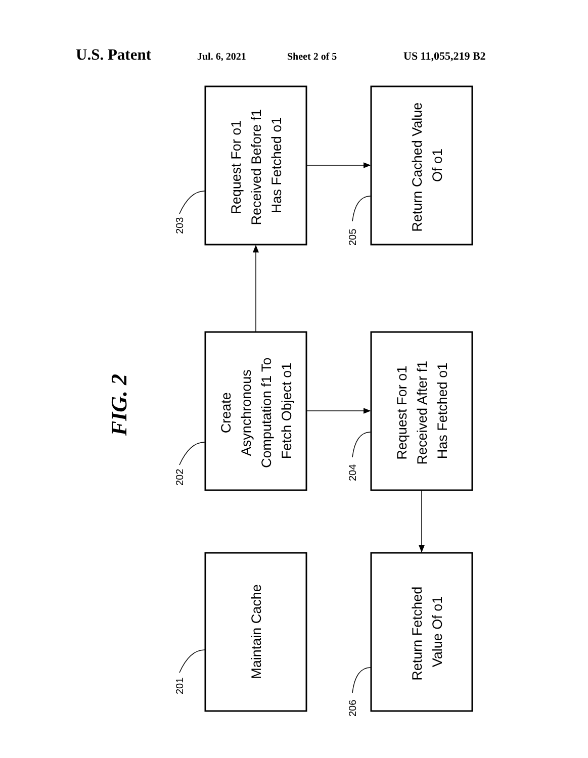U.S. Patent Jul. 6, 2021 Sheet 2 of 5 US 11,055,219 B2
FIG. 2
Request For o1 Received Before f1 Has Fetched o1
Return Cached Value Of o1
Create Asynchronous Computation f1 To Fetch Object o1
Request For o1 Received After f1 Has Fetched o1
Maintain Cache
Return Fetched Value Of o1
203
205
202
204
201
206